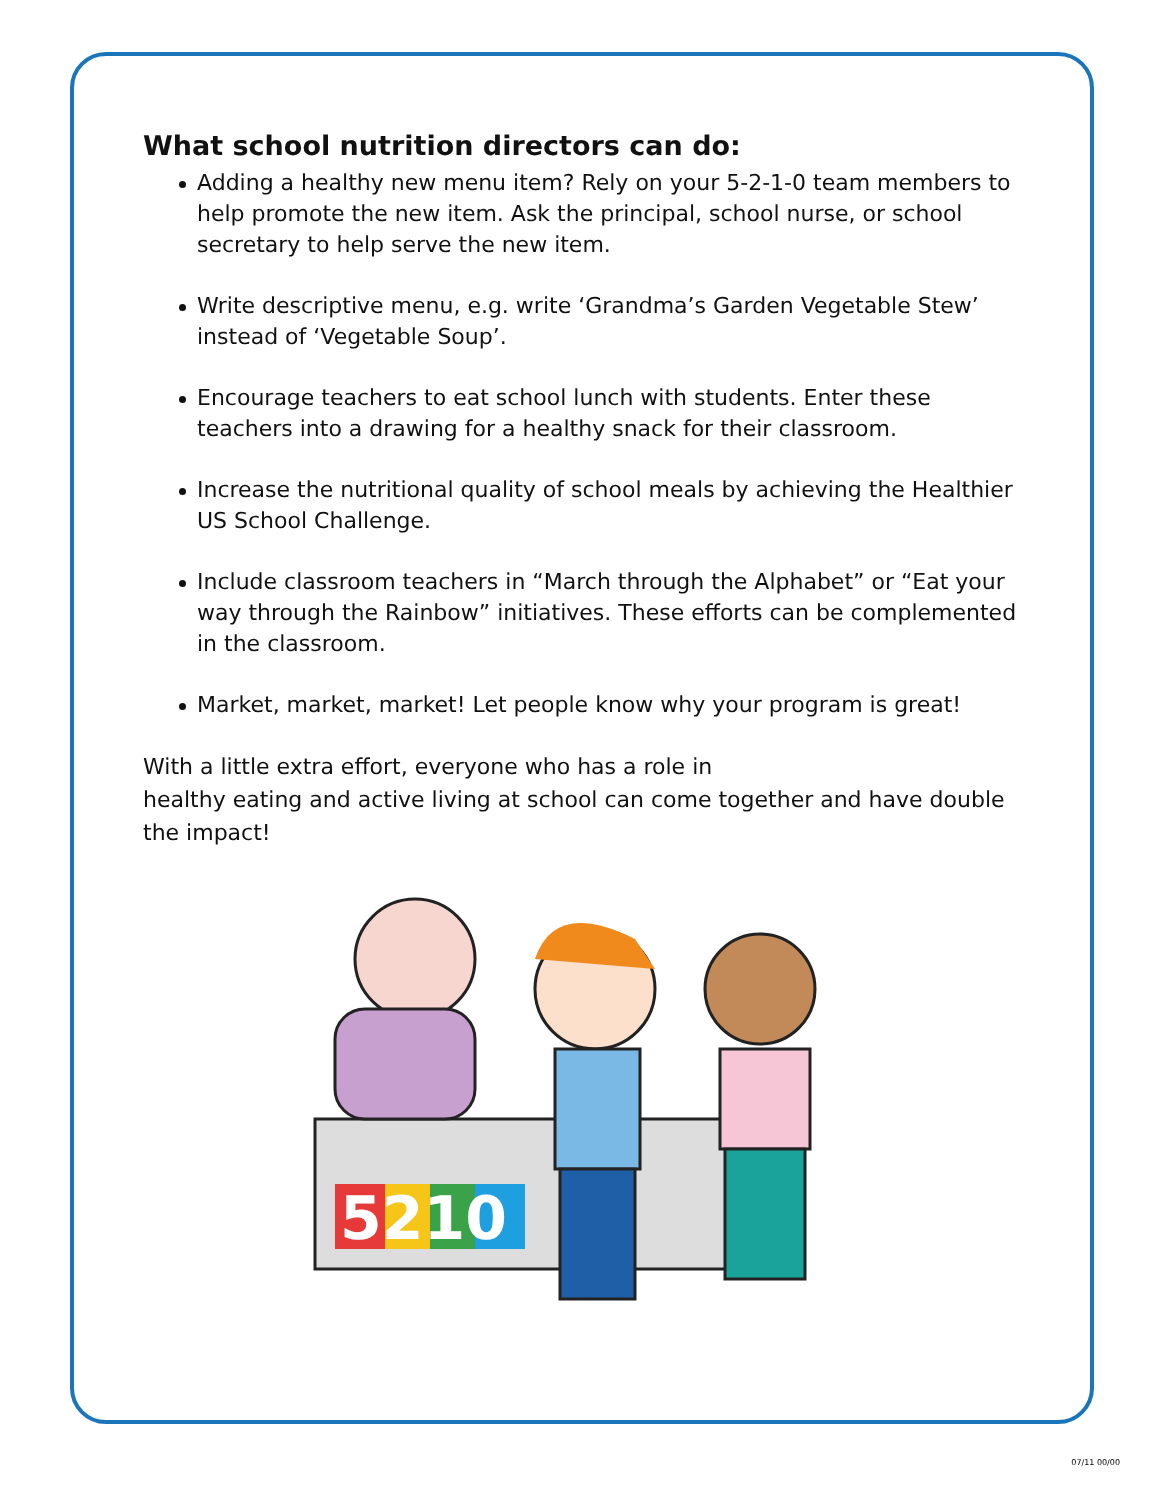What school nutrition directors can do:
Adding a healthy new menu item? Rely on your 5-2-1-0 team members to help promote the new item. Ask the principal, school nurse, or school secretary to help serve the new item.
Write descriptive menu, e.g. write ‘Grandma’s Garden Vegetable Stew’ instead of ‘Vegetable Soup’.
Encourage teachers to eat school lunch with students. Enter these teachers into a drawing for a healthy snack for their classroom.
Increase the nutritional quality of school meals by achieving the Healthier US School Challenge.
Include classroom teachers in “March through the Alphabet” or “Eat your way through the Rainbow” initiatives. These efforts can be complemented in the classroom.
Market, market, market! Let people know why your program is great!
With a little extra effort, everyone who has a role in
healthy eating and active living at school can come together and have double the impact!
5210
07/11 00/00